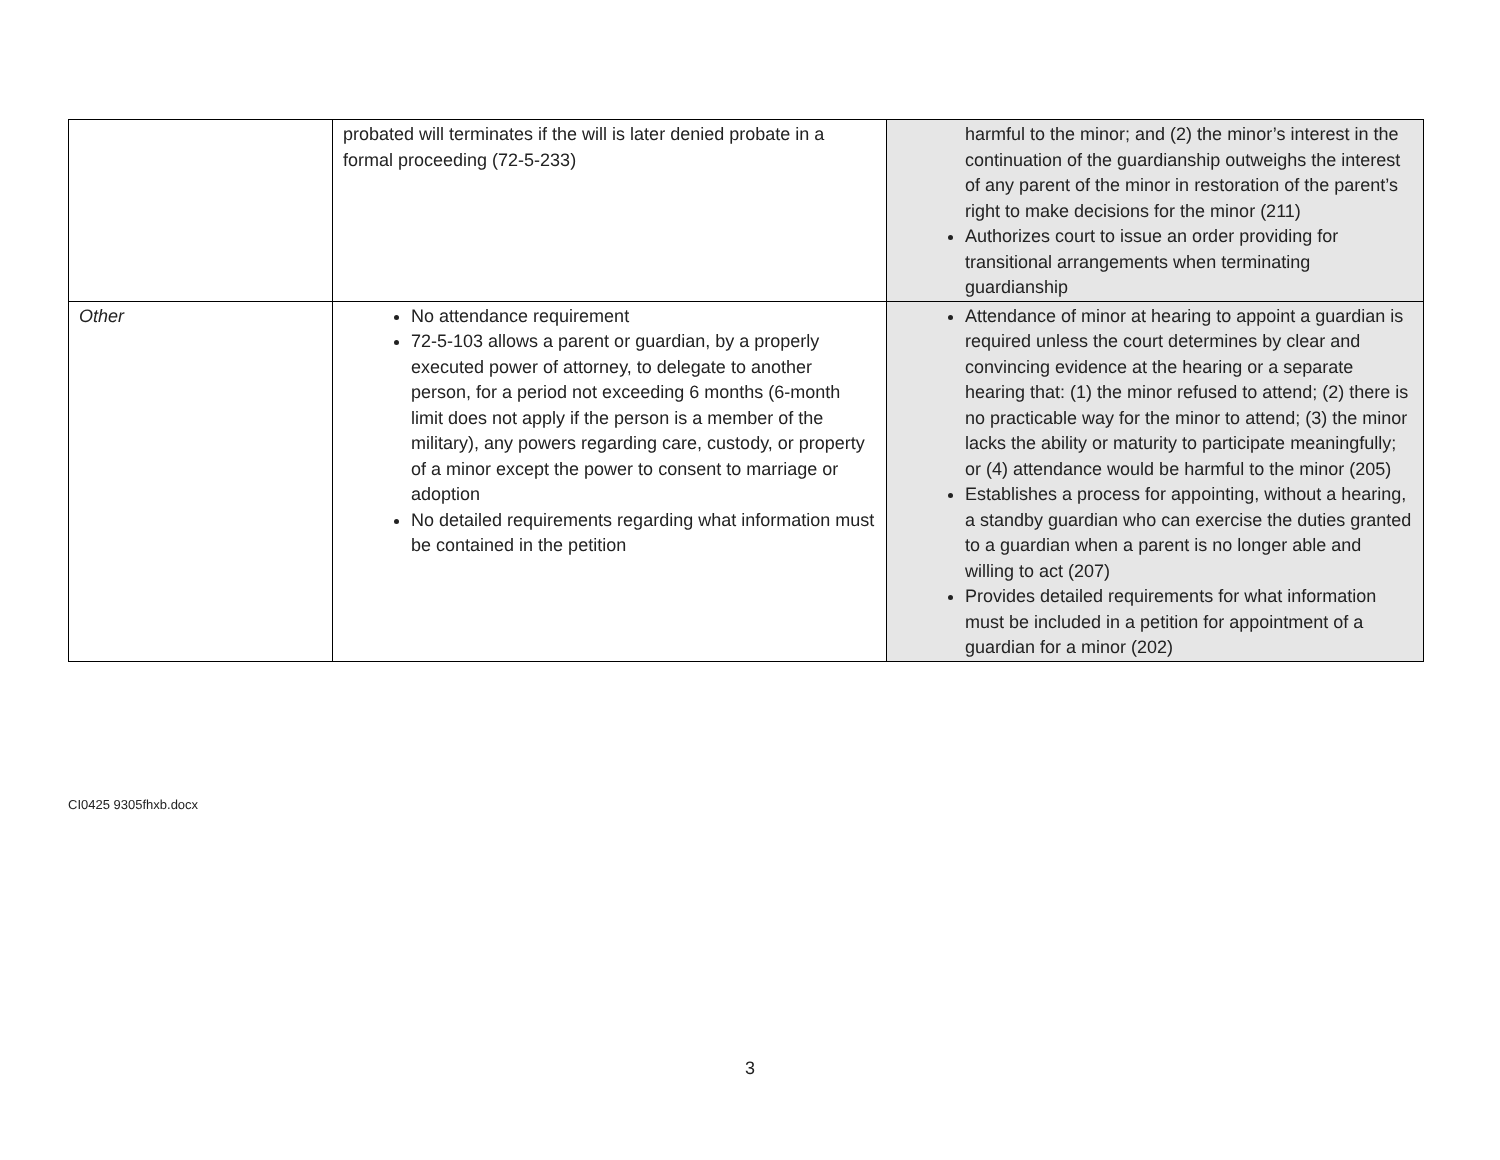| | probated will terminates if the will is later denied probate in a formal proceeding (72-5-233) | harmful to the minor; and (2) the minor’s interest in the continuation of the guardianship outweighs the interest of any parent of the minor in restoration of the parent’s right to make decisions for the minor (211) Authorizes court to issue an order providing for transitional arrangements when terminating guardianship |
| Other | No attendance requirement 72-5-103 allows a parent or guardian, by a properly executed power of attorney, to delegate to another person, for a period not exceeding 6 months (6-month limit does not apply if the person is a member of the military), any powers regarding care, custody, or property of a minor except the power to consent to marriage or adoption No detailed requirements regarding what information must be contained in the petition | Attendance of minor at hearing to appoint a guardian is required unless the court determines by clear and convincing evidence at the hearing or a separate hearing that: (1) the minor refused to attend; (2) there is no practicable way for the minor to attend; (3) the minor lacks the ability or maturity to participate meaningfully; or (4) attendance would be harmful to the minor (205) Establishes a process for appointing, without a hearing, a standby guardian who can exercise the duties granted to a guardian when a parent is no longer able and willing to act (207) Provides detailed requirements for what information must be included in a petition for appointment of a guardian for a minor (202) |
CI0425 9305fhxb.docx
3